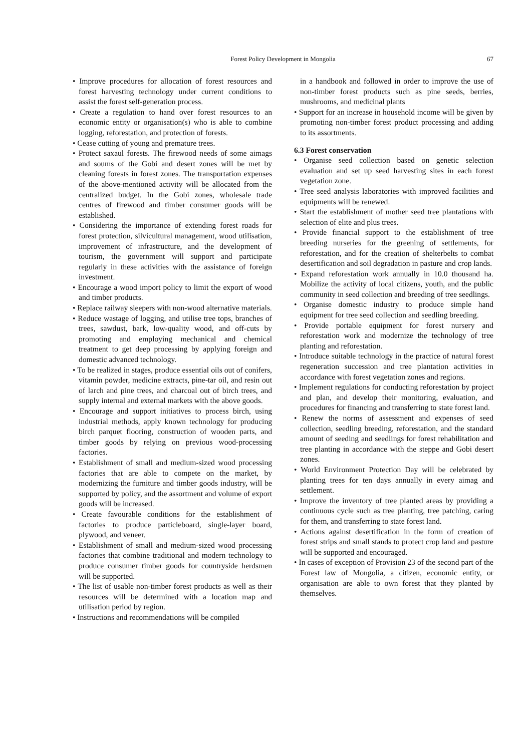Forest Policy Development in Mongolia
67
• Improve procedures for allocation of forest resources and forest harvesting technology under current conditions to assist the forest self-generation process.
• Create a regulation to hand over forest resources to an economic entity or organisation(s) who is able to combine logging, reforestation, and protection of forests.
• Cease cutting of young and premature trees.
• Protect saxaul forests. The firewood needs of some aimags and soums of the Gobi and desert zones will be met by cleaning forests in forest zones. The transportation expenses of the above-mentioned activity will be allocated from the centralized budget. In the Gobi zones, wholesale trade centres of firewood and timber consumer goods will be established.
• Considering the importance of extending forest roads for forest protection, silvicultural management, wood utilisation, improvement of infrastructure, and the development of tourism, the government will support and participate regularly in these activities with the assistance of foreign investment.
• Encourage a wood import policy to limit the export of wood and timber products.
• Replace railway sleepers with non-wood alternative materials.
• Reduce wastage of logging, and utilise tree tops, branches of trees, sawdust, bark, low-quality wood, and off-cuts by promoting and employing mechanical and chemical treatment to get deep processing by applying foreign and domestic advanced technology.
• To be realized in stages, produce essential oils out of conifers, vitamin powder, medicine extracts, pine-tar oil, and resin out of larch and pine trees, and charcoal out of birch trees, and supply internal and external markets with the above goods.
• Encourage and support initiatives to process birch, using industrial methods, apply known technology for producing birch parquet flooring, construction of wooden parts, and timber goods by relying on previous wood-processing factories.
• Establishment of small and medium-sized wood processing factories that are able to compete on the market, by modernizing the furniture and timber goods industry, will be supported by policy, and the assortment and volume of export goods will be increased.
• Create favourable conditions for the establishment of factories to produce particleboard, single-layer board, plywood, and veneer.
• Establishment of small and medium-sized wood processing factories that combine traditional and modern technology to produce consumer timber goods for countryside herdsmen will be supported.
• The list of usable non-timber forest products as well as their resources will be determined with a location map and utilisation period by region.
• Instructions and recommendations will be compiled
in a handbook and followed in order to improve the use of non-timber forest products such as pine seeds, berries, mushrooms, and medicinal plants
• Support for an increase in household income will be given by promoting non-timber forest product processing and adding to its assortments.
6.3 Forest conservation
• Organise seed collection based on genetic selection evaluation and set up seed harvesting sites in each forest vegetation zone.
• Tree seed analysis laboratories with improved facilities and equipments will be renewed.
• Start the establishment of mother seed tree plantations with selection of elite and plus trees.
• Provide financial support to the establishment of tree breeding nurseries for the greening of settlements, for reforestation, and for the creation of shelterbelts to combat desertification and soil degradation in pasture and crop lands.
• Expand reforestation work annually in 10.0 thousand ha. Mobilize the activity of local citizens, youth, and the public community in seed collection and breeding of tree seedlings.
• Organise domestic industry to produce simple hand equipment for tree seed collection and seedling breeding.
• Provide portable equipment for forest nursery and reforestation work and modernize the technology of tree planting and reforestation.
• Introduce suitable technology in the practice of natural forest regeneration succession and tree plantation activities in accordance with forest vegetation zones and regions.
• Implement regulations for conducting reforestation by project and plan, and develop their monitoring, evaluation, and procedures for financing and transferring to state forest land.
• Renew the norms of assessment and expenses of seed collection, seedling breeding, reforestation, and the standard amount of seeding and seedlings for forest rehabilitation and tree planting in accordance with the steppe and Gobi desert zones.
• World Environment Protection Day will be celebrated by planting trees for ten days annually in every aimag and settlement.
• Improve the inventory of tree planted areas by providing a continuous cycle such as tree planting, tree patching, caring for them, and transferring to state forest land.
• Actions against desertification in the form of creation of forest strips and small stands to protect crop land and pasture will be supported and encouraged.
• In cases of exception of Provision 23 of the second part of the Forest law of Mongolia, a citizen, economic entity, or organisation are able to own forest that they planted by themselves.